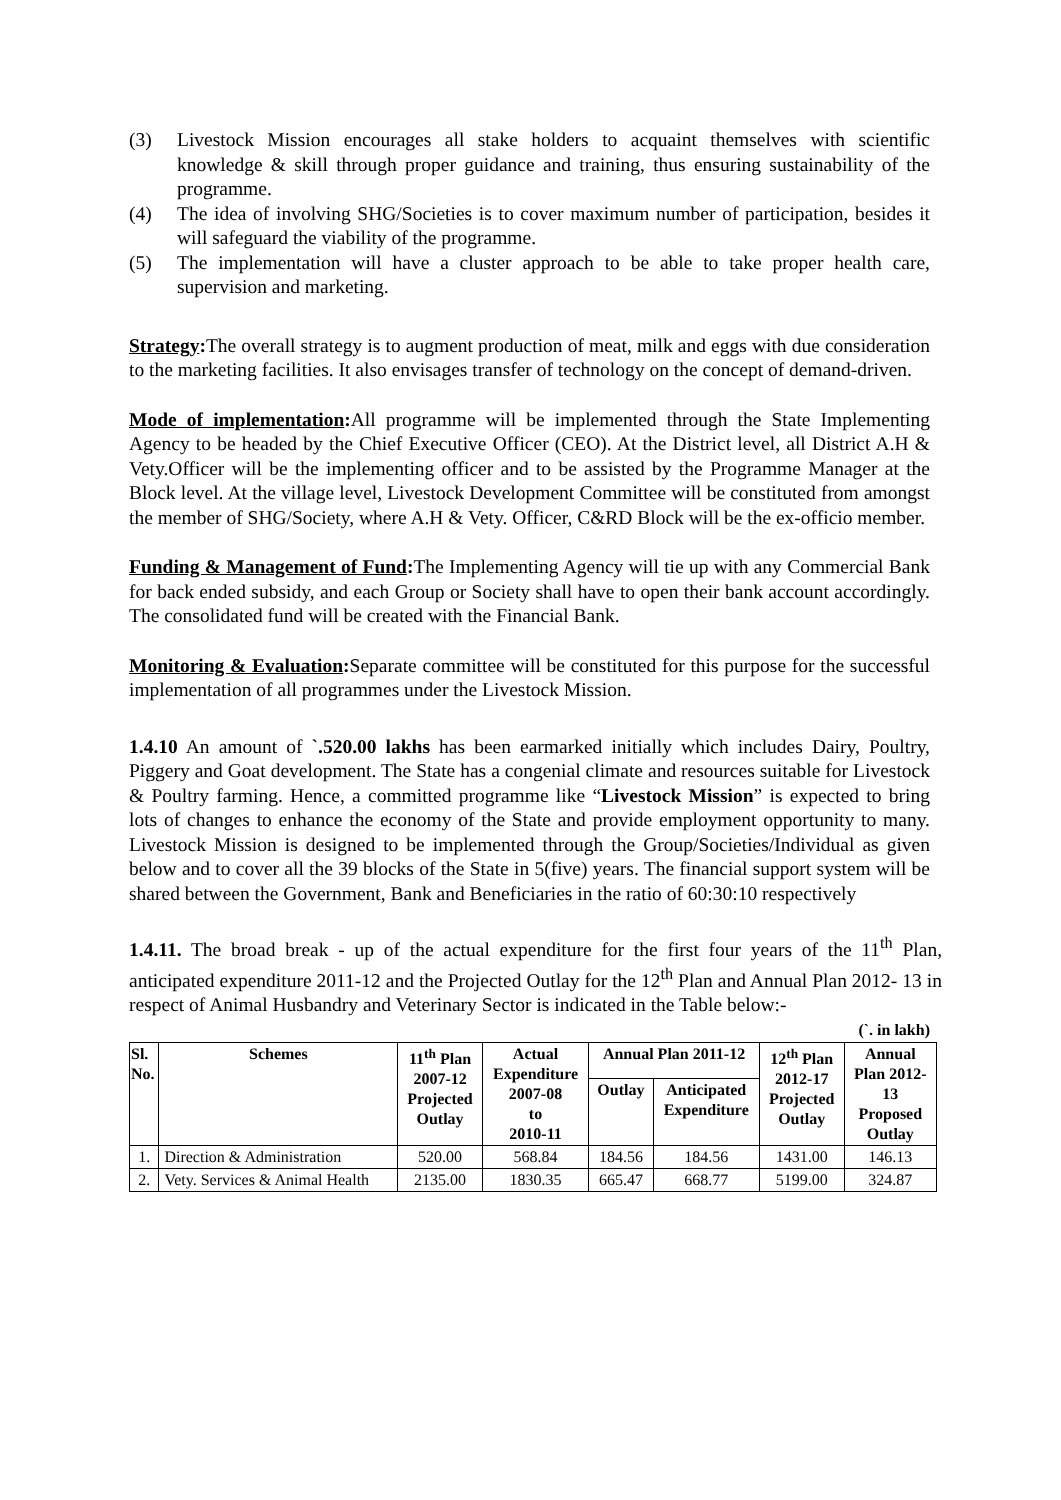(3) Livestock Mission encourages all stake holders to acquaint themselves with scientific knowledge & skill through proper guidance and training, thus ensuring sustainability of the programme.
(4) The idea of involving SHG/Societies is to cover maximum number of participation, besides it will safeguard the viability of the programme.
(5) The implementation will have a cluster approach to be able to take proper health care, supervision and marketing.
Strategy: The overall strategy is to augment production of meat, milk and eggs with due consideration to the marketing facilities. It also envisages transfer of technology on the concept of demand-driven.
Mode of implementation: All programme will be implemented through the State Implementing Agency to be headed by the Chief Executive Officer (CEO). At the District level, all District A.H & Vety.Officer will be the implementing officer and to be assisted by the Programme Manager at the Block level. At the village level, Livestock Development Committee will be constituted from amongst the member of SHG/Society, where A.H & Vety. Officer, C&RD Block will be the ex-officio member.
Funding & Management of Fund: The Implementing Agency will tie up with any Commercial Bank for back ended subsidy, and each Group or Society shall have to open their bank account accordingly. The consolidated fund will be created with the Financial Bank.
Monitoring & Evaluation: Separate committee will be constituted for this purpose for the successful implementation of all programmes under the Livestock Mission.
1.4.10 An amount of `.520.00 lakhs has been earmarked initially which includes Dairy, Poultry, Piggery and Goat development. The State has a congenial climate and resources suitable for Livestock & Poultry farming. Hence, a committed programme like “Livestock Mission” is expected to bring lots of changes to enhance the economy of the State and provide employment opportunity to many. Livestock Mission is designed to be implemented through the Group/Societies/Individual as given below and to cover all the 39 blocks of the State in 5(five) years. The financial support system will be shared between the Government, Bank and Beneficiaries in the ratio of 60:30:10 respectively
1.4.11. The broad break - up of the actual expenditure for the first four years of the 11<sup>th</sup> Plan, anticipated expenditure 2011-12 and the Projected Outlay for the 12<sup>th</sup> Plan and Annual Plan 2012- 13 in respect of Animal Husbandry and Veterinary Sector is indicated in the Table below:-
(`. in lakh)
| Sl. No. | Schemes | 11<sup>th</sup> Plan 2007-12 Projected Outlay | Actual Expenditure 2007-08 to 2010-11 | Annual Plan 2011-12 | | 12<sup>th</sup> Plan 2012-17 Projected Outlay | Annual Plan 2012- 13 Proposed Outlay |
| --- | --- | --- | --- | --- | --- | --- | --- |
| | | | | Outlay | Anticipated Expenditure | | |
| 1. | Direction & Administration | 520.00 | 568.84 | 184.56 | 184.56 | 1431.00 | 146.13 |
| 2. | Vety. Services & Animal Health | 2135.00 | 1830.35 | 665.47 | 668.77 | 5199.00 | 324.87 |